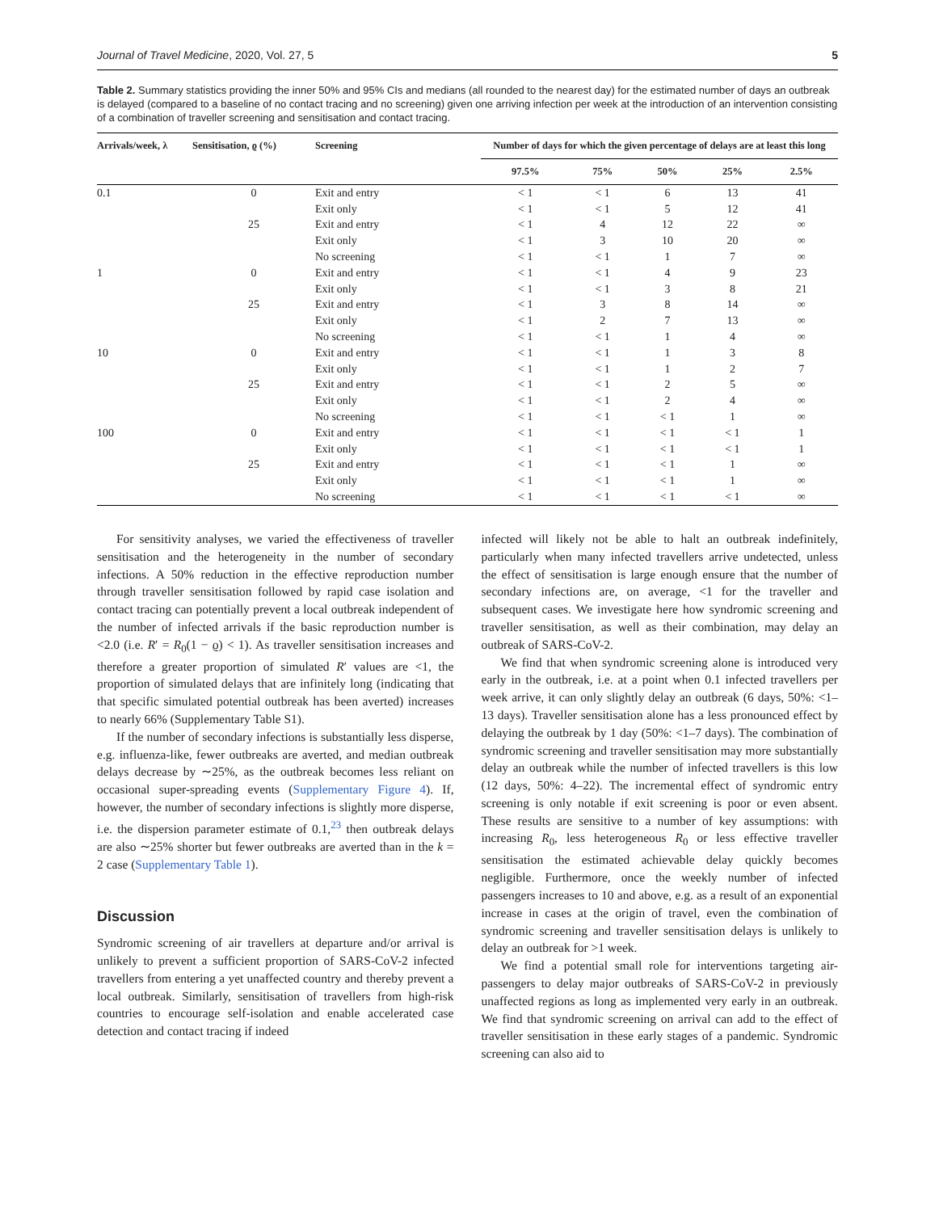Journal of Travel Medicine, 2020, Vol. 27, 5 5
Table 2. Summary statistics providing the inner 50% and 95% CIs and medians (all rounded to the nearest day) for the estimated number of days an outbreak is delayed (compared to a baseline of no contact tracing and no screening) given one arriving infection per week at the introduction of an intervention consisting of a combination of traveller screening and sensitisation and contact tracing.
| Arrivals/week, λ | Sensitisation, ϱ (%) | Screening | Number of days for which the given percentage of delays are at least this long | | | | |
| --- | --- | --- | --- | --- | --- | --- | --- |
| | | | 97.5% | 75% | 50% | 25% | 2.5% |
| 0.1 | 0 | Exit and entry | < 1 | < 1 | 6 | 13 | 41 |
| | | Exit only | < 1 | < 1 | 5 | 12 | 41 |
| | 25 | Exit and entry | < 1 | 4 | 12 | 22 | ∞ |
| | | Exit only | < 1 | 3 | 10 | 20 | ∞ |
| | | No screening | < 1 | < 1 | 1 | 7 | ∞ |
| 1 | 0 | Exit and entry | < 1 | < 1 | 4 | 9 | 23 |
| | | Exit only | < 1 | < 1 | 3 | 8 | 21 |
| | 25 | Exit and entry | < 1 | 3 | 8 | 14 | ∞ |
| | | Exit only | < 1 | 2 | 7 | 13 | ∞ |
| | | No screening | < 1 | < 1 | 1 | 4 | ∞ |
| 10 | 0 | Exit and entry | < 1 | < 1 | 1 | 3 | 8 |
| | | Exit only | < 1 | < 1 | 1 | 2 | 7 |
| | 25 | Exit and entry | < 1 | < 1 | 2 | 5 | ∞ |
| | | Exit only | < 1 | < 1 | 2 | 4 | ∞ |
| | | No screening | < 1 | < 1 | < 1 | 1 | ∞ |
| 100 | 0 | Exit and entry | < 1 | < 1 | < 1 | < 1 | 1 |
| | | Exit only | < 1 | < 1 | < 1 | < 1 | 1 |
| | 25 | Exit and entry | < 1 | < 1 | < 1 | 1 | ∞ |
| | | Exit only | < 1 | < 1 | < 1 | 1 | ∞ |
| | | No screening | < 1 | < 1 | < 1 | < 1 | ∞ |
For sensitivity analyses, we varied the effectiveness of traveller sensitisation and the heterogeneity in the number of secondary infections. A 50% reduction in the effective reproduction number through traveller sensitisation followed by rapid case isolation and contact tracing can potentially prevent a local outbreak independent of the number of infected arrivals if the basic reproduction number is <2.0 (i.e. R′ = R<sub>0</sub>(1 − ϱ) < 1). As traveller sensitisation increases and therefore a greater proportion of simulated R′ values are <1, the proportion of simulated delays that are infinitely long (indicating that that specific simulated potential outbreak has been averted) increases to nearly 66% (Supplementary Table S1).
If the number of secondary infections is substantially less disperse, e.g. influenza-like, fewer outbreaks are averted, and median outbreak delays decrease by ∼25%, as the outbreak becomes less reliant on occasional super-spreading events (Supplementary Figure 4). If, however, the number of secondary infections is slightly more disperse, i.e. the dispersion parameter estimate of 0.1,<sup>23</sup> then outbreak delays are also ∼25% shorter but fewer outbreaks are averted than in the k = 2 case (Supplementary Table 1).
Discussion
Syndromic screening of air travellers at departure and/or arrival is unlikely to prevent a sufficient proportion of SARS-CoV-2 infected travellers from entering a yet unaffected country and thereby prevent a local outbreak. Similarly, sensitisation of travellers from high-risk countries to encourage self-isolation and enable accelerated case detection and contact tracing if indeed
infected will likely not be able to halt an outbreak indefinitely, particularly when many infected travellers arrive undetected, unless the effect of sensitisation is large enough ensure that the number of secondary infections are, on average, <1 for the traveller and subsequent cases. We investigate here how syndromic screening and traveller sensitisation, as well as their combination, may delay an outbreak of SARS-CoV-2.
We find that when syndromic screening alone is introduced very early in the outbreak, i.e. at a point when 0.1 infected travellers per week arrive, it can only slightly delay an outbreak (6 days, 50%: <1–13 days). Traveller sensitisation alone has a less pronounced effect by delaying the outbreak by 1 day (50%: <1–7 days). The combination of syndromic screening and traveller sensitisation may more substantially delay an outbreak while the number of infected travellers is this low (12 days, 50%: 4–22). The incremental effect of syndromic entry screening is only notable if exit screening is poor or even absent. These results are sensitive to a number of key assumptions: with increasing R<sub>0</sub>, less heterogeneous R<sub>0</sub> or less effective traveller sensitisation the estimated achievable delay quickly becomes negligible. Furthermore, once the weekly number of infected passengers increases to 10 and above, e.g. as a result of an exponential increase in cases at the origin of travel, even the combination of syndromic screening and traveller sensitisation delays is unlikely to delay an outbreak for >1 week.
We find a potential small role for interventions targeting air-passengers to delay major outbreaks of SARS-CoV-2 in previously unaffected regions as long as implemented very early in an outbreak. We find that syndromic screening on arrival can add to the effect of traveller sensitisation in these early stages of a pandemic. Syndromic screening can also aid to